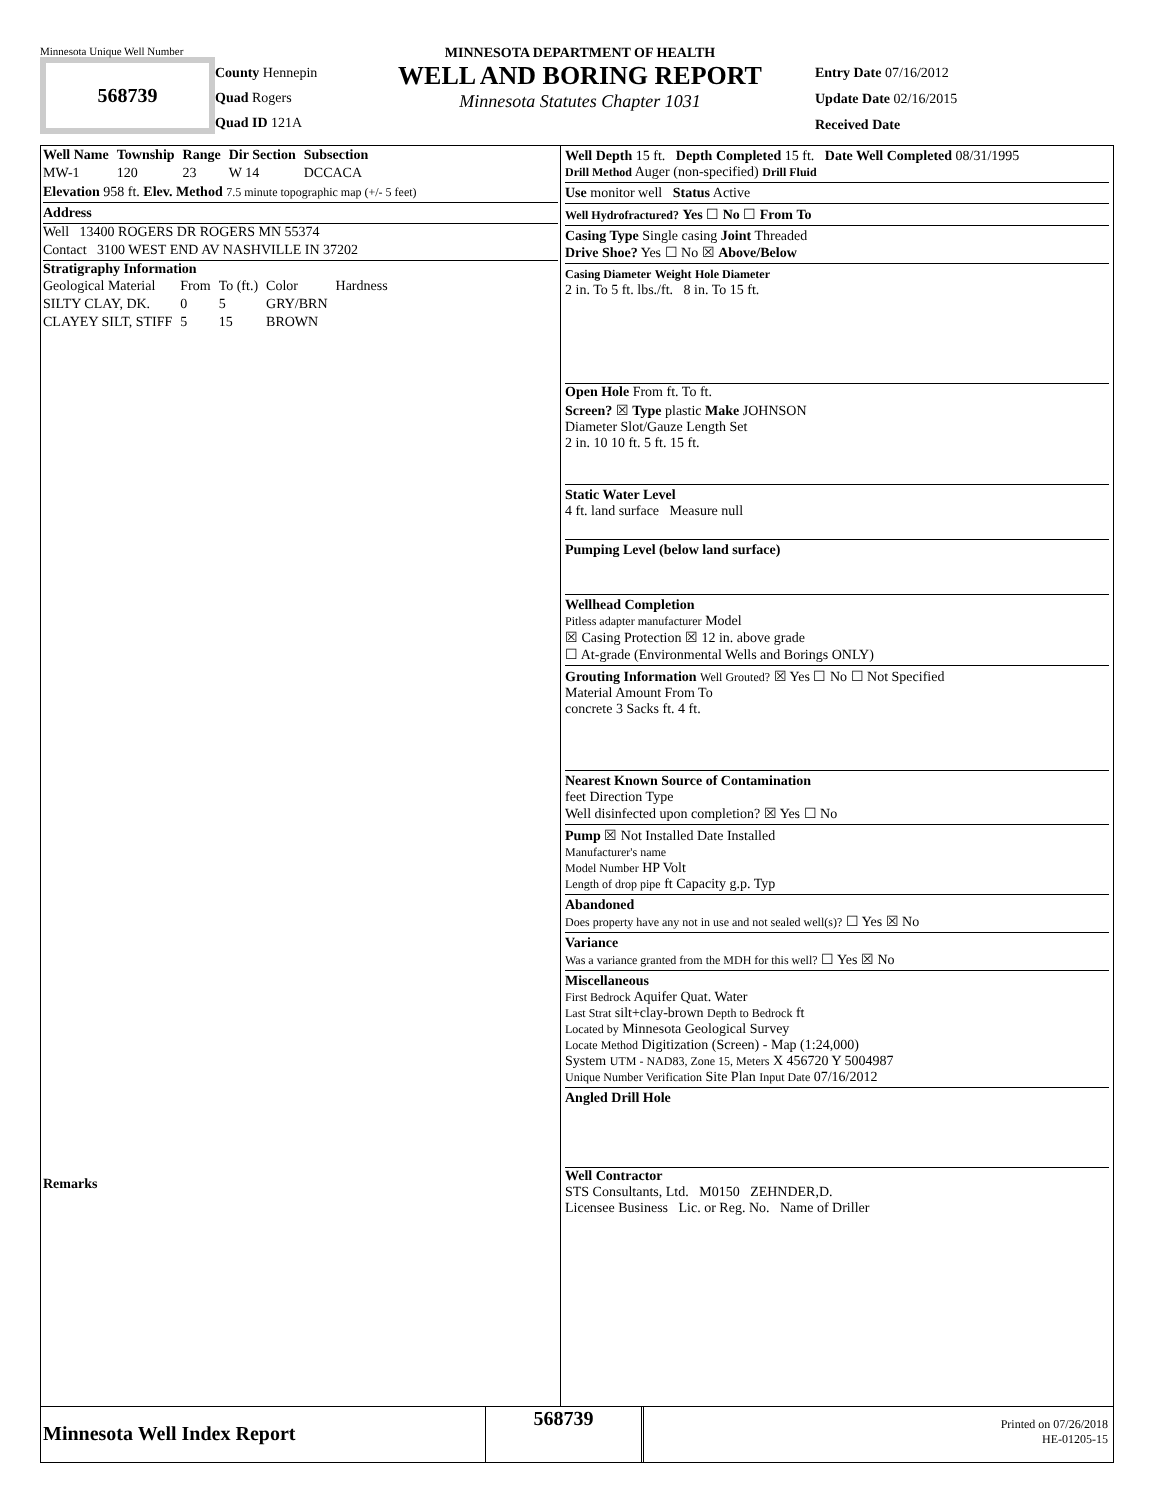Minnesota Unique Well Number
568739
County Hennepin
Quad Rogers
Quad ID 121A
MINNESOTA DEPARTMENT OF HEALTH
WELL AND BORING REPORT
Minnesota Statutes Chapter 1031
Entry Date 07/16/2012
Update Date 02/16/2015
Received Date
| Well Name | Township | Range | Dir Section | Subsection |
| MW-1 | 120 | 23 | W 14 | DCCACA |
Elevation 958 ft. Elev. Method 7.5 minute topographic map (+/- 5 feet)
Address
Well 13400 ROGERS DR ROGERS MN 55374
Contact 3100 WEST END AV NASHVILLE IN 37202
Stratigraphy Information
| Geological Material | From | To (ft.) | Color | Hardness |
| SILTY CLAY, DK. | 0 | 5 | GRY/BRN | |
| CLAYEY SILT, STIFF | 5 | 15 | BROWN | |
Remarks
Well Depth 15 ft. Depth Completed 15 ft. Date Well Completed 08/31/1995
Drill Method Auger (non-specified) Drill Fluid
Use monitor well Status Active
Well Hydrofractured? Yes ☐ No ☐ From To
Casing Type Single casing Joint Threaded
Drive Shoe? Yes ☐ No ☒ Above/Below
Casing Diameter Weight Hole Diameter
2 in. To 5 ft. lbs./ft. 8 in. To 15 ft.
Open Hole From ft. To ft.
Screen? ☒ Type plastic Make JOHNSON
Diameter Slot/Gauze Length Set
2 in. 10 10 ft. 5 ft. 15 ft.
Static Water Level
4 ft. land surface Measure null
Pumping Level (below land surface)
Wellhead Completion
Pitless adapter manufacturer Model
☒ Casing Protection ☒ 12 in. above grade
☐ At-grade (Environmental Wells and Borings ONLY)
Grouting Information Well Grouted? ☒ Yes ☐ No ☐ Not Specified
Material Amount From To
concrete 3 Sacks ft. 4 ft.
Nearest Known Source of Contamination
feet Direction Type
Well disinfected upon completion? ☒ Yes ☐ No
Pump ☒ Not Installed Date Installed
Manufacturer's name
Model Number HP Volt
Length of drop pipe ft Capacity g.p. Typ
Abandoned
Does property have any not in use and not sealed well(s)? ☐ Yes ☒ No
Variance
Was a variance granted from the MDH for this well? ☐ Yes ☒ No
Miscellaneous
First Bedrock Aquifer Quat. Water
Last Strat silt+clay-brown Depth to Bedrock ft
Located by Minnesota Geological Survey
Locate Method Digitization (Screen) - Map (1:24,000)
System UTM - NAD83, Zone 15, Meters X 456720 Y 5004987
Unique Number Verification Site Plan Input Date 07/16/2012
Angled Drill Hole
Well Contractor
STS Consultants, Ltd. M0150 ZEHNDER,D.
Licensee Business Lic. or Reg. No. Name of Driller
Minnesota Well Index Report
568739
Printed on 07/26/2018
HE-01205-15